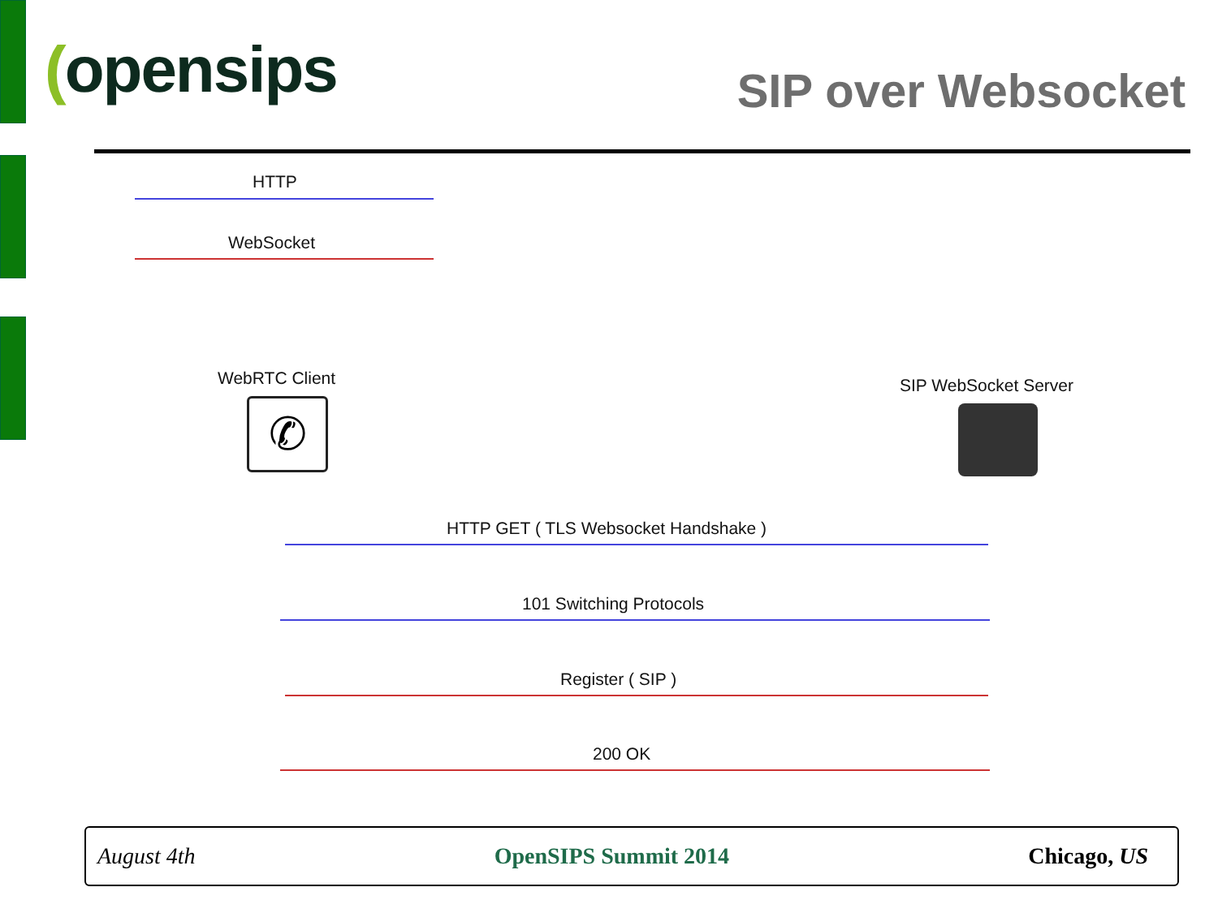(opensips SIP over Websocket
HTTP
WebSocket
WebRTC Client
✆
SIP WebSocket Server
HTTP GET ( TLS Websocket Handshake )
101 Switching Protocols
Register ( SIP )
200 OK
August 4th OpenSIPS Summit 2014 Chicago, US